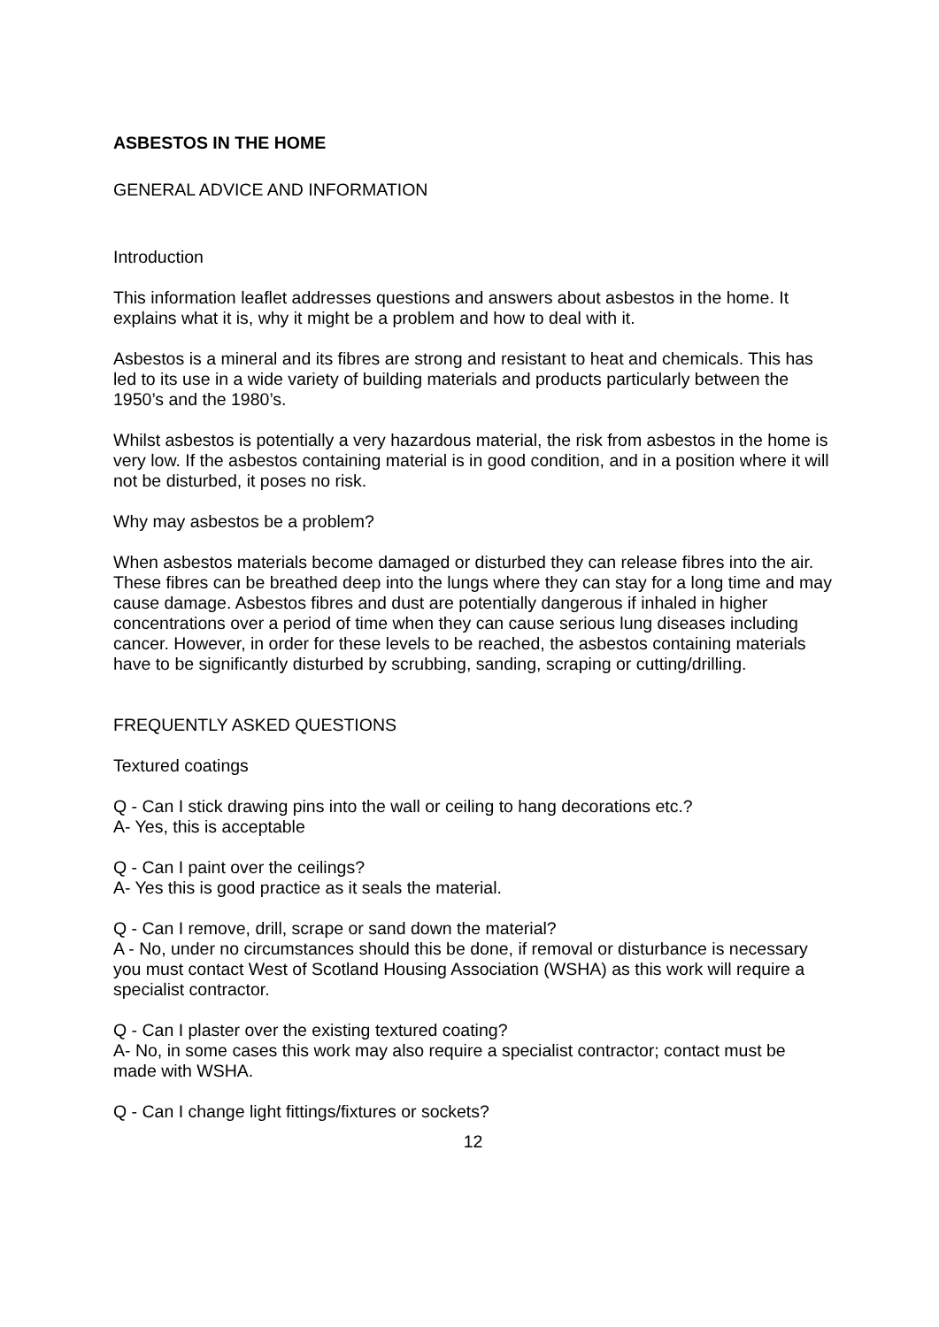ASBESTOS IN THE HOME
GENERAL ADVICE AND INFORMATION
Introduction
This information leaflet addresses questions and answers about asbestos in the home. It explains what it is, why it might be a problem and how to deal with it.
Asbestos is a mineral and its fibres are strong and resistant to heat and chemicals. This has led to its use in a wide variety of building materials and products particularly between the 1950’s and the 1980’s.
Whilst asbestos is potentially a very hazardous material, the risk from asbestos in the home is very low. If the asbestos containing material is in good condition, and in a position where it will not be disturbed, it poses no risk.
Why may asbestos be a problem?
When asbestos materials become damaged or disturbed they can release fibres into the air. These fibres can be breathed deep into the lungs where they can stay for a long time and may cause damage. Asbestos fibres and dust are potentially dangerous if inhaled in higher concentrations over a period of time when they can cause serious lung diseases including cancer. However, in order for these levels to be reached, the asbestos containing materials have to be significantly disturbed by scrubbing, sanding, scraping or cutting/drilling.
FREQUENTLY ASKED QUESTIONS
Textured coatings
Q - Can I stick drawing pins into the wall or ceiling to hang decorations etc.?
A- Yes, this is acceptable
Q - Can I paint over the ceilings?
A- Yes this is good practice as it seals the material.
Q - Can I remove, drill, scrape or sand down the material?
A - No, under no circumstances should this be done, if removal or disturbance is necessary you must contact West of Scotland Housing Association (WSHA) as this work will require a specialist contractor.
Q - Can I plaster over the existing textured coating?
A- No, in some cases this work may also require a specialist contractor; contact must be made with WSHA.
Q - Can I change light fittings/fixtures or sockets?
12